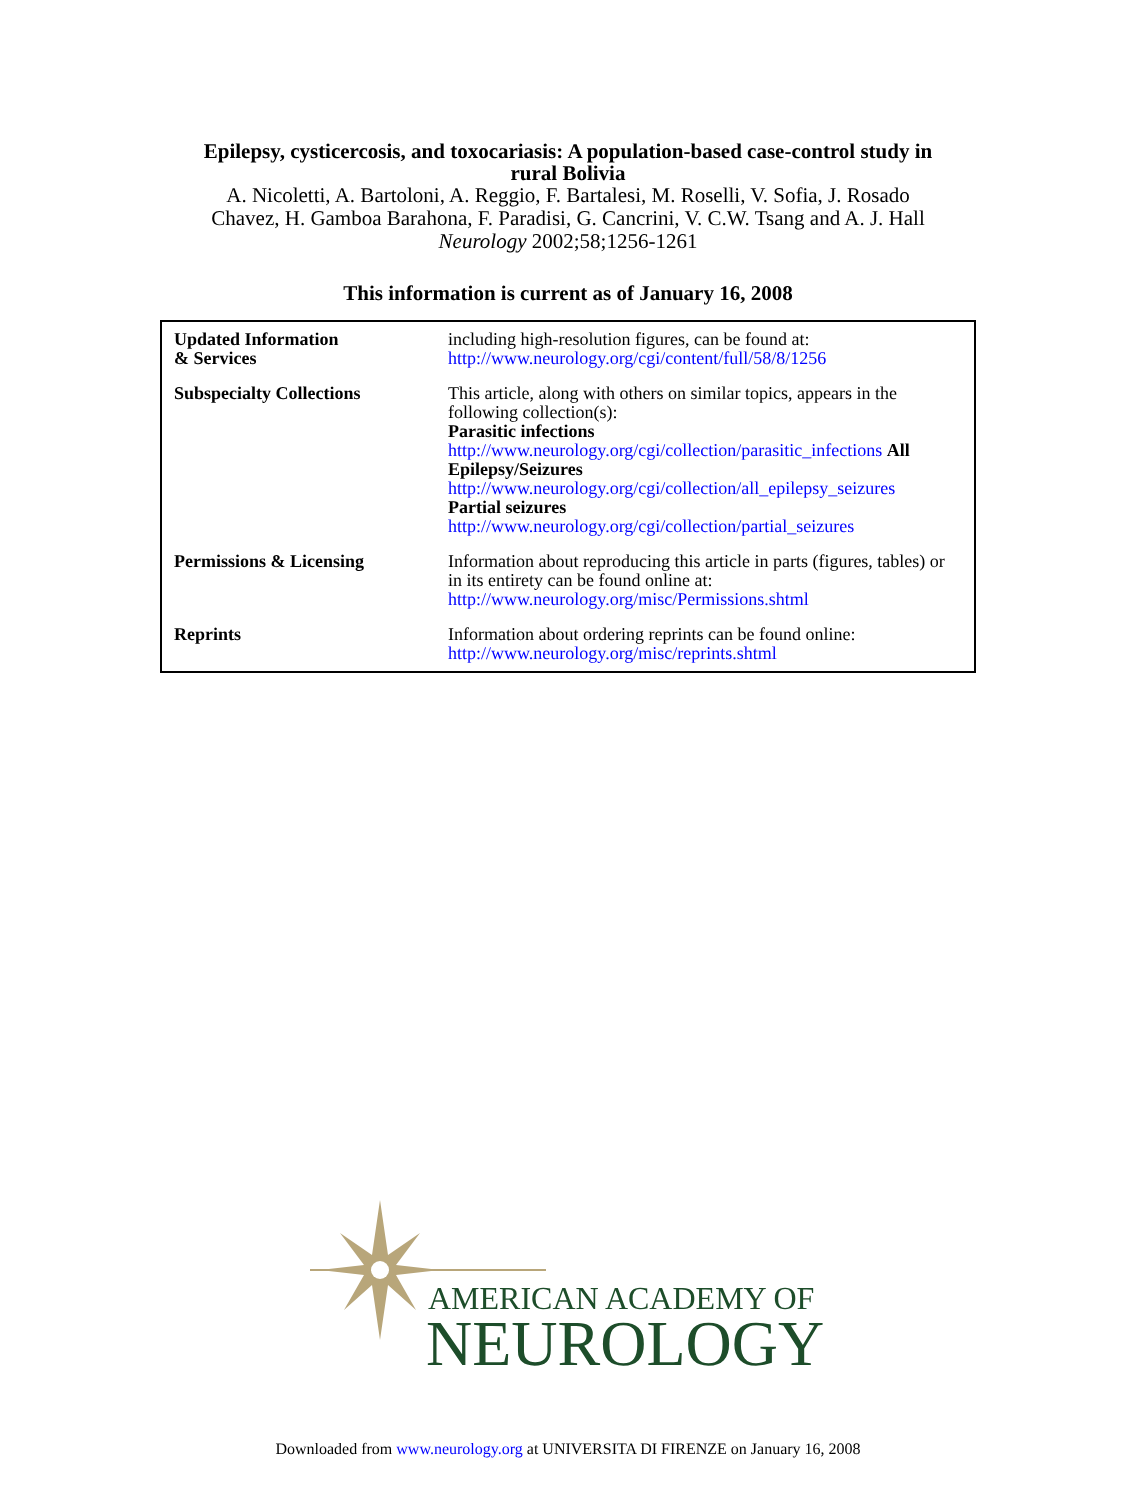Epilepsy, cysticercosis, and toxocariasis: A population-based case-control study in
rural Bolivia
A. Nicoletti, A. Bartoloni, A. Reggio, F. Bartalesi, M. Roselli, V. Sofia, J. Rosado
Chavez, H. Gamboa Barahona, F. Paradisi, G. Cancrini, V. C.W. Tsang and A. J. Hall
Neurology 2002;58;1256-1261
This information is current as of January 16, 2008
| Updated Information & Services | including high-resolution figures, can be found at: http://www.neurology.org/cgi/content/full/58/8/1256 |
| Subspecialty Collections | This article, along with others on similar topics, appears in the following collection(s): Parasitic infections http://www.neurology.org/cgi/collection/parasitic_infections All Epilepsy/Seizures http://www.neurology.org/cgi/collection/all_epilepsy_seizures Partial seizures http://www.neurology.org/cgi/collection/partial_seizures |
| Permissions & Licensing | Information about reproducing this article in parts (figures, tables) or in its entirety can be found online at: http://www.neurology.org/misc/Permissions.shtml |
| Reprints | Information about ordering reprints can be found online: http://www.neurology.org/misc/reprints.shtml |
AMERICAN ACADEMY OF
NEUROLOGY
Downloaded from www.neurology.org at UNIVERSITA DI FIRENZE on January 16, 2008